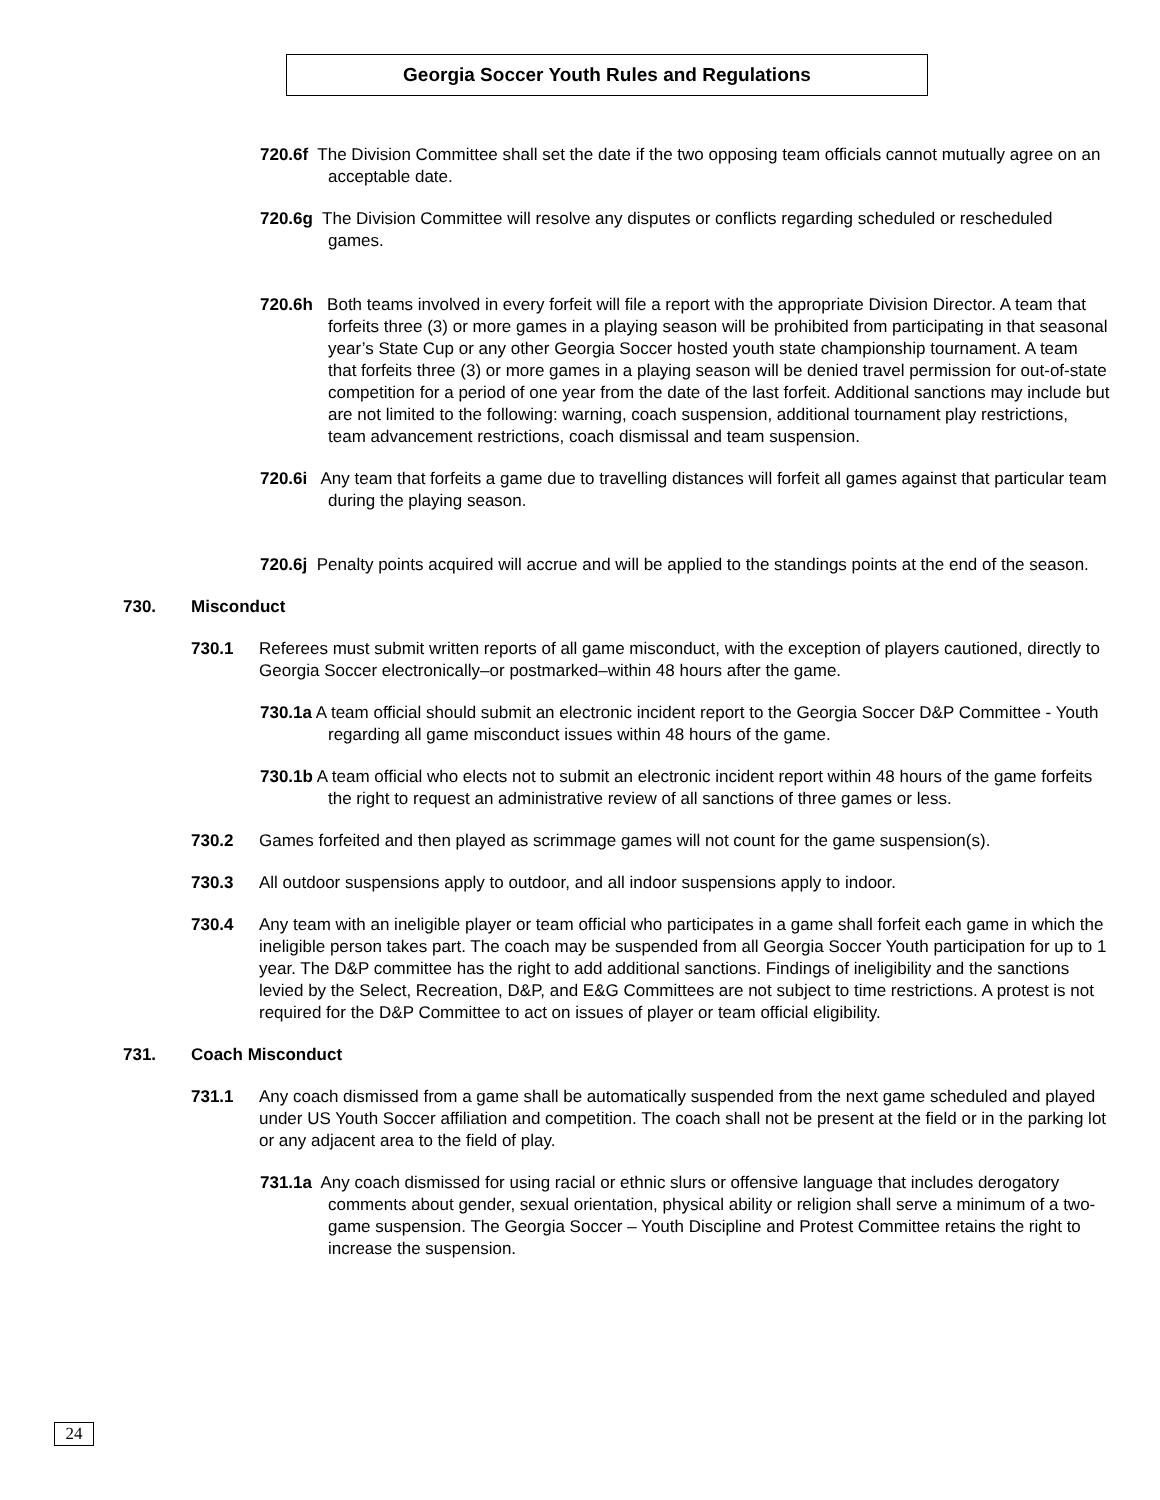Georgia Soccer Youth Rules and Regulations
720.6f The Division Committee shall set the date if the two opposing team officials cannot mutually agree on an acceptable date.
720.6g The Division Committee will resolve any disputes or conflicts regarding scheduled or rescheduled games.
720.6h Both teams involved in every forfeit will file a report with the appropriate Division Director. A team that forfeits three (3) or more games in a playing season will be prohibited from participating in that seasonal year’s State Cup or any other Georgia Soccer hosted youth state championship tournament. A team that forfeits three (3) or more games in a playing season will be denied travel permission for out-of-state competition for a period of one year from the date of the last forfeit. Additional sanctions may include but are not limited to the following: warning, coach suspension, additional tournament play restrictions, team advancement restrictions, coach dismissal and team suspension.
720.6i Any team that forfeits a game due to travelling distances will forfeit all games against that particular team during the playing season.
720.6j Penalty points acquired will accrue and will be applied to the standings points at the end of the season.
730. Misconduct
730.1 Referees must submit written reports of all game misconduct, with the exception of players cautioned, directly to Georgia Soccer electronically–or postmarked–within 48 hours after the game.
730.1a A team official should submit an electronic incident report to the Georgia Soccer D&P Committee - Youth regarding all game misconduct issues within 48 hours of the game.
730.1b A team official who elects not to submit an electronic incident report within 48 hours of the game forfeits the right to request an administrative review of all sanctions of three games or less.
730.2 Games forfeited and then played as scrimmage games will not count for the game suspension(s).
730.3 All outdoor suspensions apply to outdoor, and all indoor suspensions apply to indoor.
730.4 Any team with an ineligible player or team official who participates in a game shall forfeit each game in which the ineligible person takes part. The coach may be suspended from all Georgia Soccer Youth participation for up to 1 year. The D&P committee has the right to add additional sanctions. Findings of ineligibility and the sanctions levied by the Select, Recreation, D&P, and E&G Committees are not subject to time restrictions. A protest is not required for the D&P Committee to act on issues of player or team official eligibility.
731. Coach Misconduct
731.1 Any coach dismissed from a game shall be automatically suspended from the next game scheduled and played under US Youth Soccer affiliation and competition. The coach shall not be present at the field or in the parking lot or any adjacent area to the field of play.
731.1a Any coach dismissed for using racial or ethnic slurs or offensive language that includes derogatory comments about gender, sexual orientation, physical ability or religion shall serve a minimum of a two-game suspension. The Georgia Soccer – Youth Discipline and Protest Committee retains the right to increase the suspension.
24